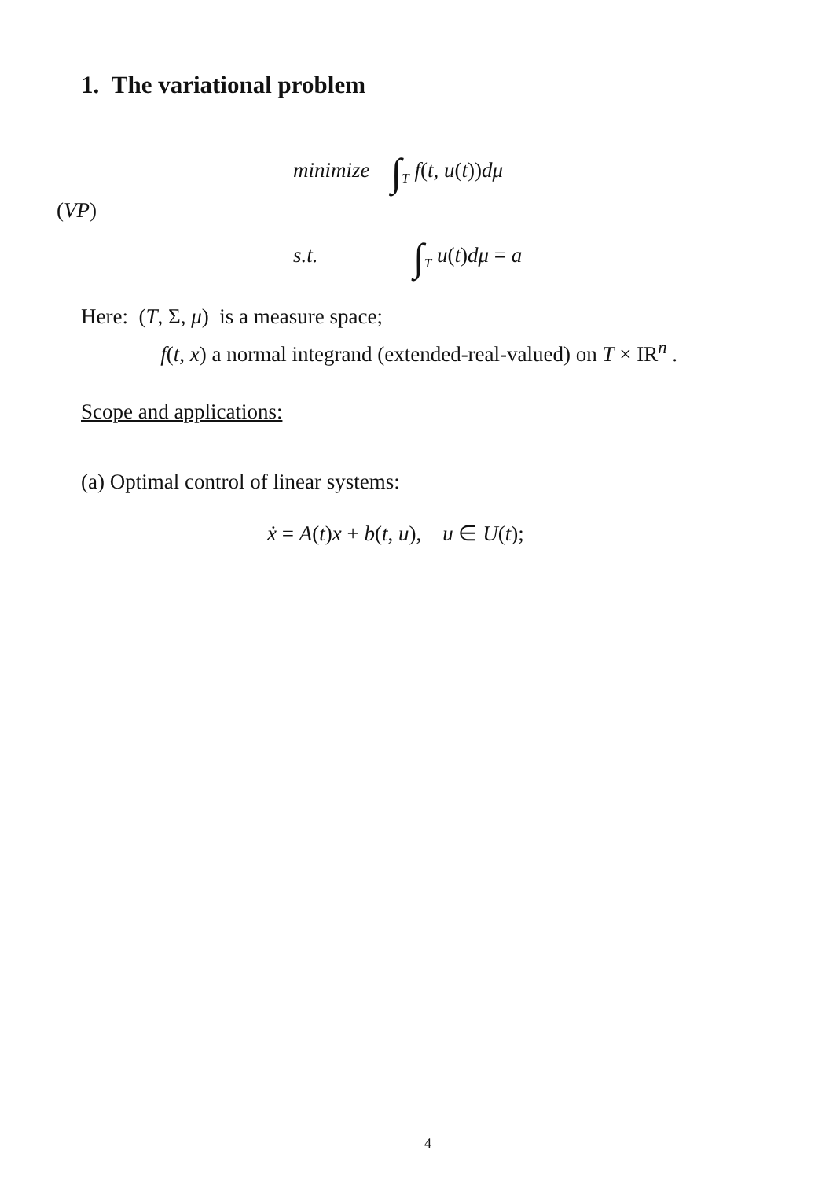1. The variational problem
minimize ∫<sub>T</sub> f(t, u(t))dμ
(VP)
s.t. ∫<sub>T</sub> u(t)dμ = a
Here: (T, Σ, μ) is a measure space;
f(t, x) a normal integrand (extended-real-valued) on T × IR<sup>n</sup> .
Scope and applications:
(a) Optimal control of linear systems:
ẋ = A(t)x + b(t, u), u ∈ U(t);
4